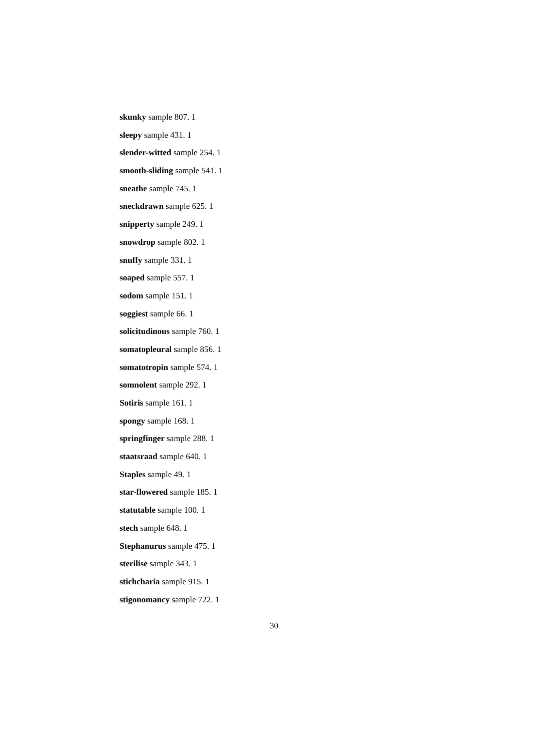skunky sample 807. 1
sleepy sample 431. 1
slender-witted sample 254. 1
smooth-sliding sample 541. 1
sneathe sample 745. 1
sneckdrawn sample 625. 1
snipperty sample 249. 1
snowdrop sample 802. 1
snuffy sample 331. 1
soaped sample 557. 1
sodom sample 151. 1
soggiest sample 66. 1
solicitudinous sample 760. 1
somatopleural sample 856. 1
somatotropin sample 574. 1
somnolent sample 292. 1
Sotiris sample 161. 1
spongy sample 168. 1
springfinger sample 288. 1
staatsraad sample 640. 1
Staples sample 49. 1
star-flowered sample 185. 1
statutable sample 100. 1
stech sample 648. 1
Stephanurus sample 475. 1
sterilise sample 343. 1
stichcharia sample 915. 1
stigonomancy sample 722. 1
30